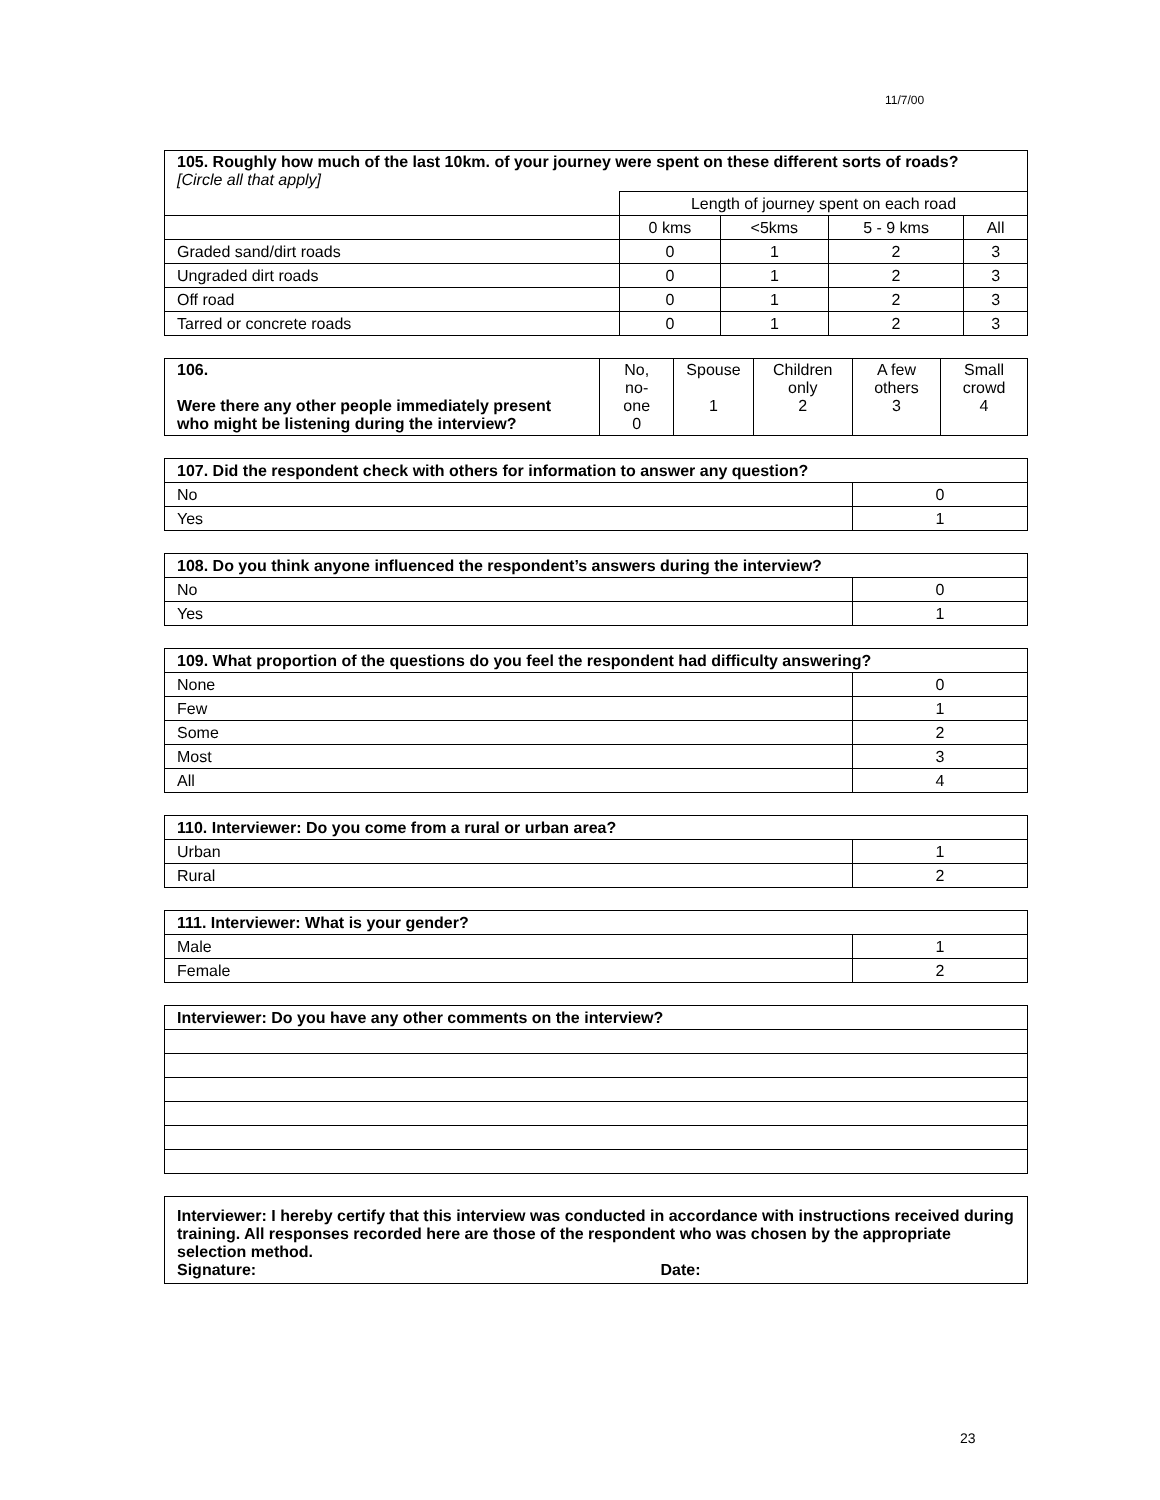11/7/00
| 105. Roughly how much of the last 10km. of your journey were spent on these different sorts of roads? [Circle all that apply] | | | | |
| --- | --- | --- | --- | --- |
| | Length of journey spent on each road | | | |
| | 0 kms | <5kms | 5 - 9 kms | All |
| Graded sand/dirt roads | 0 | 1 | 2 | 3 |
| Ungraded dirt roads | 0 | 1 | 2 | 3 |
| Off road | 0 | 1 | 2 | 3 |
| Tarred or concrete roads | 0 | 1 | 2 | 3 |
| 106. Were there any other people immediately present who might be listening during the interview? | No, no-one 0 | Spouse 1 | Children only 2 | A few others 3 | Small crowd 4 |
| 107. Did the respondent check with others for information to answer any question? | |
| --- | --- |
| No | 0 |
| Yes | 1 |
| 108. Do you think anyone influenced the respondent’s answers during the interview? | |
| --- | --- |
| No | 0 |
| Yes | 1 |
| 109. What proportion of the questions do you feel the respondent had difficulty answering? | |
| --- | --- |
| None | 0 |
| Few | 1 |
| Some | 2 |
| Most | 3 |
| All | 4 |
| 110. Interviewer: Do you come from a rural or urban area? | |
| --- | --- |
| Urban | 1 |
| Rural | 2 |
| 111. Interviewer: What is your gender? | |
| --- | --- |
| Male | 1 |
| Female | 2 |
| Interviewer: Do you have any other comments on the interview? |
| --- |
| Interviewer: I hereby certify that this interview was conducted in accordance with instructions received during training. All responses recorded here are those of the respondent who was chosen by the appropriate selection method. Signature: Date: |
| --- |
23